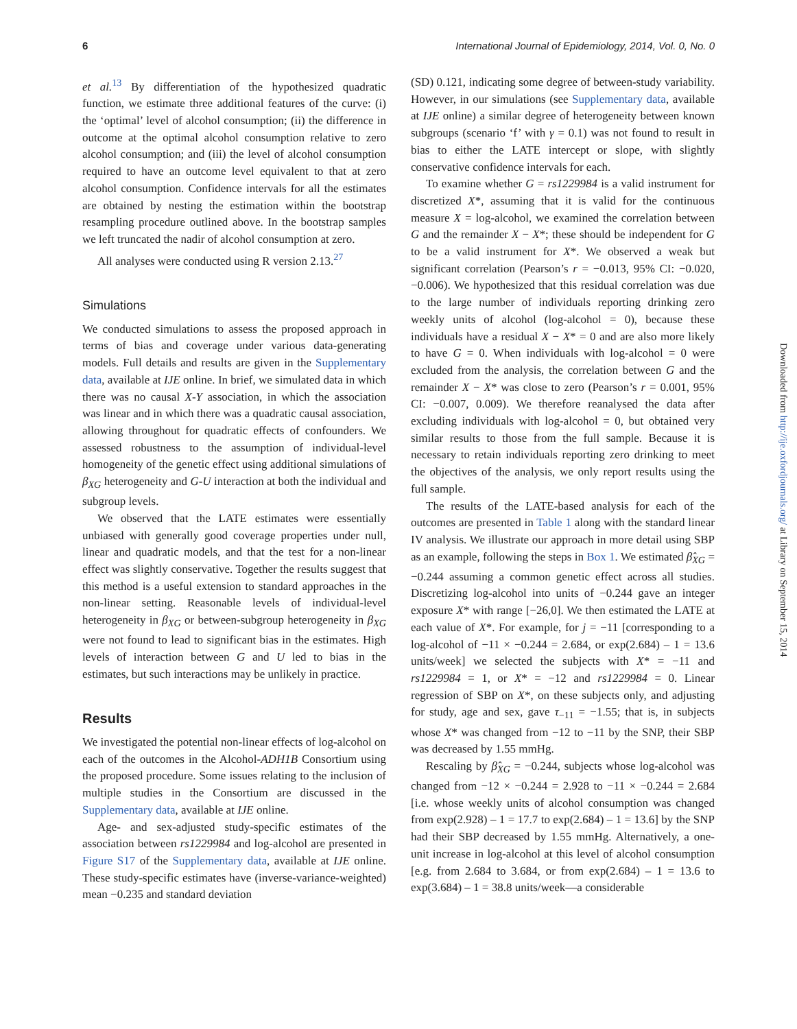6 International Journal of Epidemiology, 2014, Vol. 0, No. 0
et al.<sup>13</sup> By differentiation of the hypothesized quadratic function, we estimate three additional features of the curve: (i) the ‘optimal’ level of alcohol consumption; (ii) the difference in outcome at the optimal alcohol consumption relative to zero alcohol consumption; and (iii) the level of alcohol consumption required to have an outcome level equivalent to that at zero alcohol consumption. Confidence intervals for all the estimates are obtained by nesting the estimation within the bootstrap resampling procedure outlined above. In the bootstrap samples we left truncated the nadir of alcohol consumption at zero.
All analyses were conducted using R version 2.13.<sup>27</sup>
Simulations
We conducted simulations to assess the proposed approach in terms of bias and coverage under various data-generating models. Full details and results are given in the Supplementary data, available at IJE online. In brief, we simulated data in which there was no causal X-Y association, in which the association was linear and in which there was a quadratic causal association, allowing throughout for quadratic effects of confounders. We assessed robustness to the assumption of individual-level homogeneity of the genetic effect using additional simulations of β<sub>XG</sub> heterogeneity and G-U interaction at both the individual and subgroup levels.
We observed that the LATE estimates were essentially unbiased with generally good coverage properties under null, linear and quadratic models, and that the test for a non-linear effect was slightly conservative. Together the results suggest that this method is a useful extension to standard approaches in the non-linear setting. Reasonable levels of individual-level heterogeneity in β<sub>XG</sub> or between-subgroup heterogeneity in β<sub>XG</sub> were not found to lead to significant bias in the estimates. High levels of interaction between G and U led to bias in the estimates, but such interactions may be unlikely in practice.
Results
We investigated the potential non-linear effects of log-alcohol on each of the outcomes in the Alcohol-ADH1B Consortium using the proposed procedure. Some issues relating to the inclusion of multiple studies in the Consortium are discussed in the Supplementary data, available at IJE online.
Age- and sex-adjusted study-specific estimates of the association between rs1229984 and log-alcohol are presented in Figure S17 of the Supplementary data, available at IJE online. These study-specific estimates have (inverse-variance-weighted) mean −0.235 and standard deviation
(SD) 0.121, indicating some degree of between-study variability. However, in our simulations (see Supplementary data, available at IJE online) a similar degree of heterogeneity between known subgroups (scenario ‘f’ with γ = 0.1) was not found to result in bias to either the LATE intercept or slope, with slightly conservative confidence intervals for each.
To examine whether G = rs1229984 is a valid instrument for discretized X*, assuming that it is valid for the continuous measure X = log-alcohol, we examined the correlation between G and the remainder X − X*; these should be independent for G to be a valid instrument for X*. We observed a weak but significant correlation (Pearson’s r = −0.013, 95% CI: −0.020, −0.006). We hypothesized that this residual correlation was due to the large number of individuals reporting drinking zero weekly units of alcohol (log-alcohol = 0), because these individuals have a residual X − X* = 0 and are also more likely to have G = 0. When individuals with log-alcohol = 0 were excluded from the analysis, the correlation between G and the remainder X − X* was close to zero (Pearson’s r = 0.001, 95% CI: −0.007, 0.009). We therefore reanalysed the data after excluding individuals with log-alcohol = 0, but obtained very similar results to those from the full sample. Because it is necessary to retain individuals reporting zero drinking to meet the objectives of the analysis, we only report results using the full sample.
The results of the LATE-based analysis for each of the outcomes are presented in Table 1 along with the standard linear IV analysis. We illustrate our approach in more detail using SBP as an example, following the steps in Box 1. We estimated β̂<sub>XG</sub> = −0.244 assuming a common genetic effect across all studies. Discretizing log-alcohol into units of −0.244 gave an integer exposure X* with range [−26,0]. We then estimated the LATE at each value of X*. For example, for j = −11 [corresponding to a log-alcohol of −11 × −0.244 = 2.684, or exp(2.684) – 1 = 13.6 units/week] we selected the subjects with X* = −11 and rs1229984 = 1, or X* = −12 and rs1229984 = 0. Linear regression of SBP on X*, on these subjects only, and adjusting for study, age and sex, gave τ<sub>−11</sub> = −1.55; that is, in subjects whose X* was changed from −12 to −11 by the SNP, their SBP was decreased by 1.55 mmHg.
Rescaling by β̂<sub>XG</sub> = −0.244, subjects whose log-alcohol was changed from −12 × −0.244 = 2.928 to −11 × −0.244 = 2.684 [i.e. whose weekly units of alcohol consumption was changed from exp(2.928) – 1 = 17.7 to exp(2.684) – 1 = 13.6] by the SNP had their SBP decreased by 1.55 mmHg. Alternatively, a one-unit increase in log-alcohol at this level of alcohol consumption [e.g. from 2.684 to 3.684, or from exp(2.684) – 1 = 13.6 to exp(3.684) – 1 = 38.8 units/week—a considerable
Downloaded from http://ije.oxfordjournals.org/ at Library on September 15, 2014